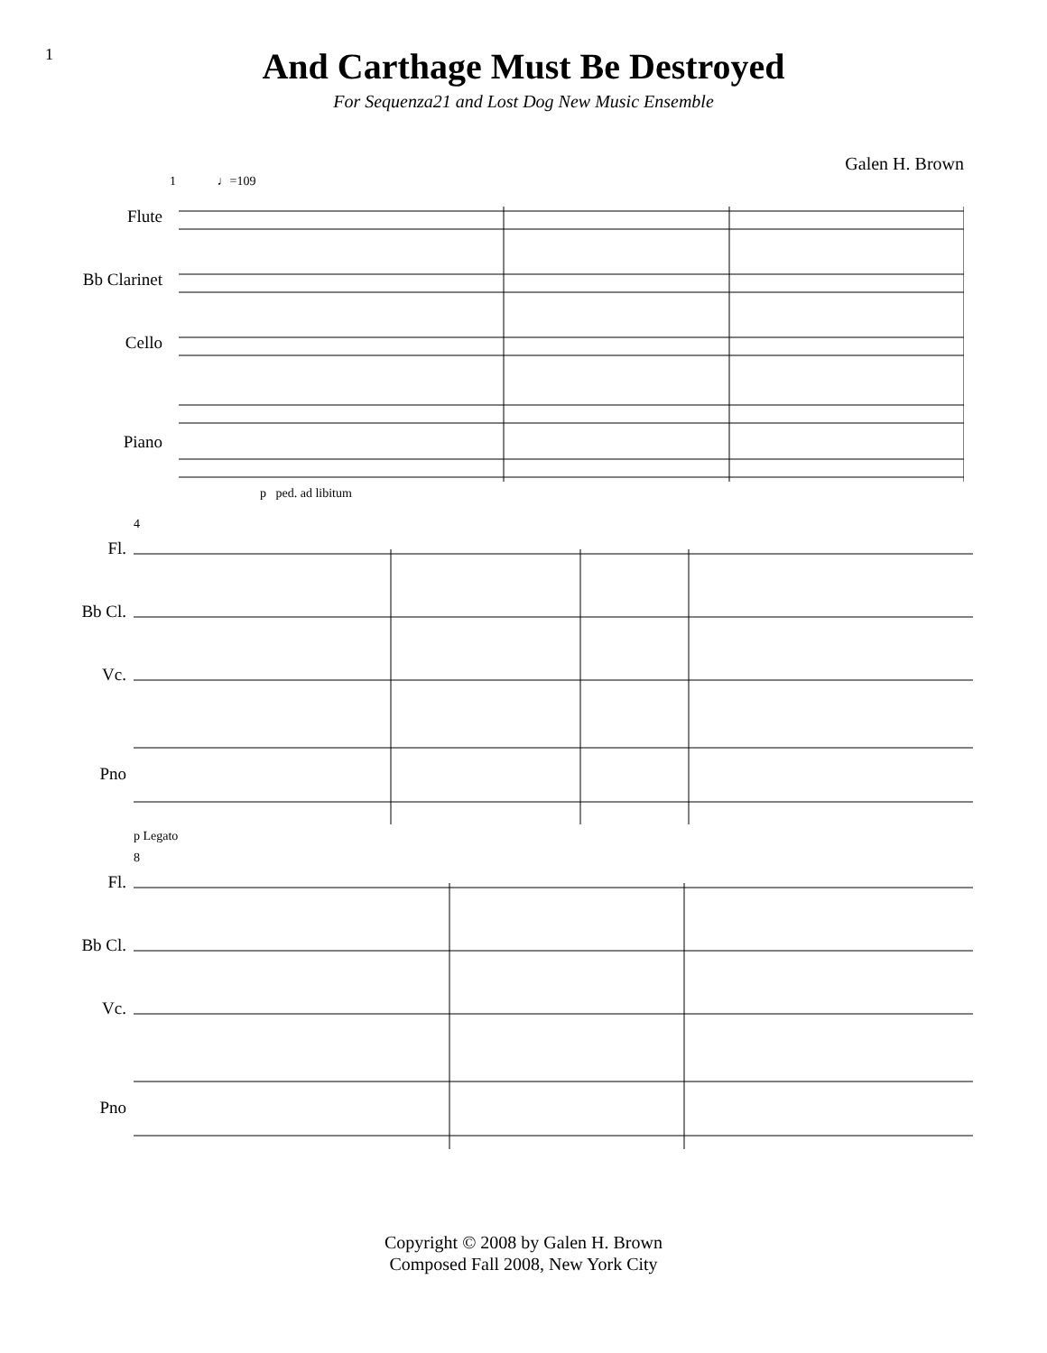1
And Carthage Must Be Destroyed
For Sequenza21 and Lost Dog New Music Ensemble
Galen H. Brown
Flute
Bb Clarinet
Cello
Piano
1 ♩=109
p ped. ad libitum
Fl.
Bb Cl.
Vc.
Pno
4
p Legato
Fl.
Bb Cl.
Vc.
Pno
8
Copyright © 2008 by Galen H. Brown
Composed Fall 2008, New York City